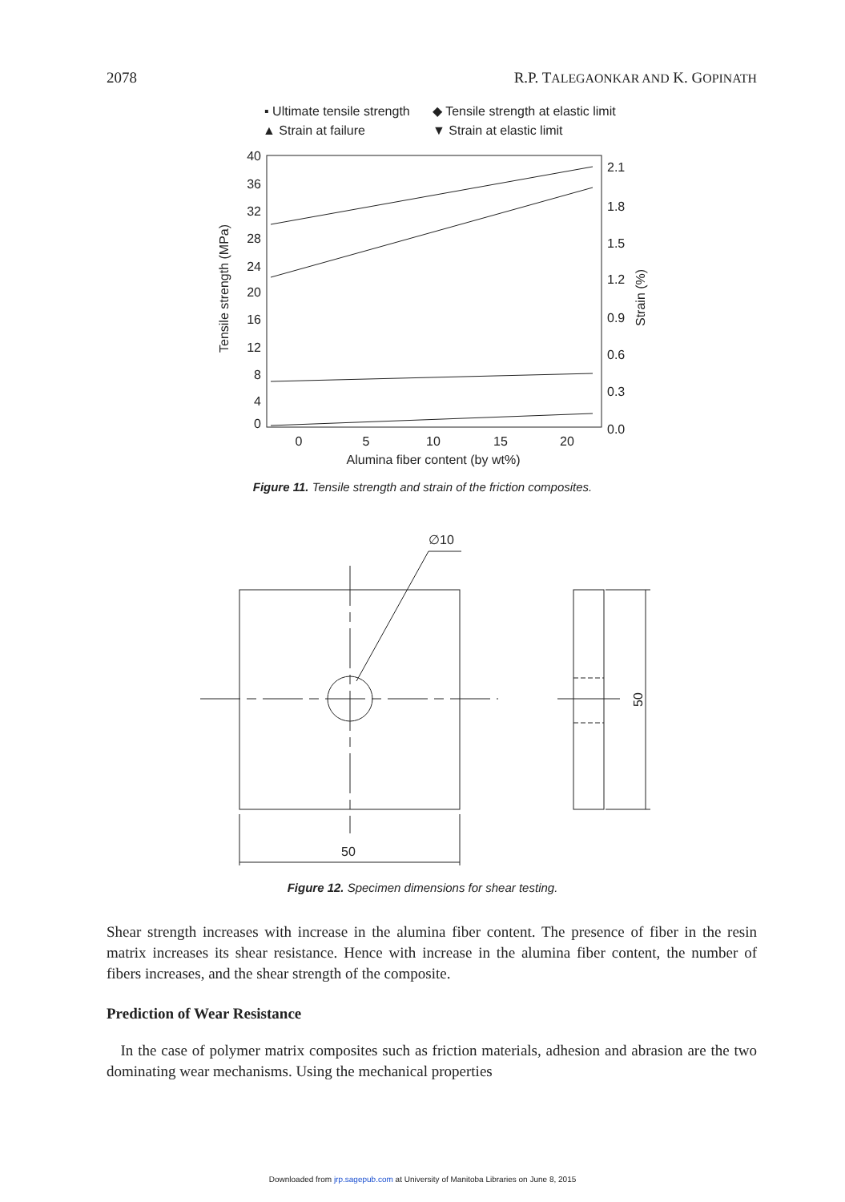2078 R.P. TALEGAONKAR AND K. GOPINATH
▪ Ultimate tensile strength
◆ Tensile strength at elastic limit
▲ Strain at failure
▼ Strain at elastic limit
40
36
32
28
24
20
16
12
8
4
0
2.1
1.8
1.5
1.2
0.9
0.6
0.3
0.0
0
5
10
15
20
Alumina fiber content (by wt%)
Tensile strength (MPa)
Strain (%)
Figure 11. Tensile strength and strain of the friction composites.
∅10
50
50
Figure 12. Specimen dimensions for shear testing.
Shear strength increases with increase in the alumina fiber content. The presence of fiber in the resin matrix increases its shear resistance. Hence with increase in the alumina fiber content, the number of fibers increases, and the shear strength of the composite.
Prediction of Wear Resistance
In the case of polymer matrix composites such as friction materials, adhesion and abrasion are the two dominating wear mechanisms. Using the mechanical properties
Downloaded from jrp.sagepub.com at University of Manitoba Libraries on June 8, 2015